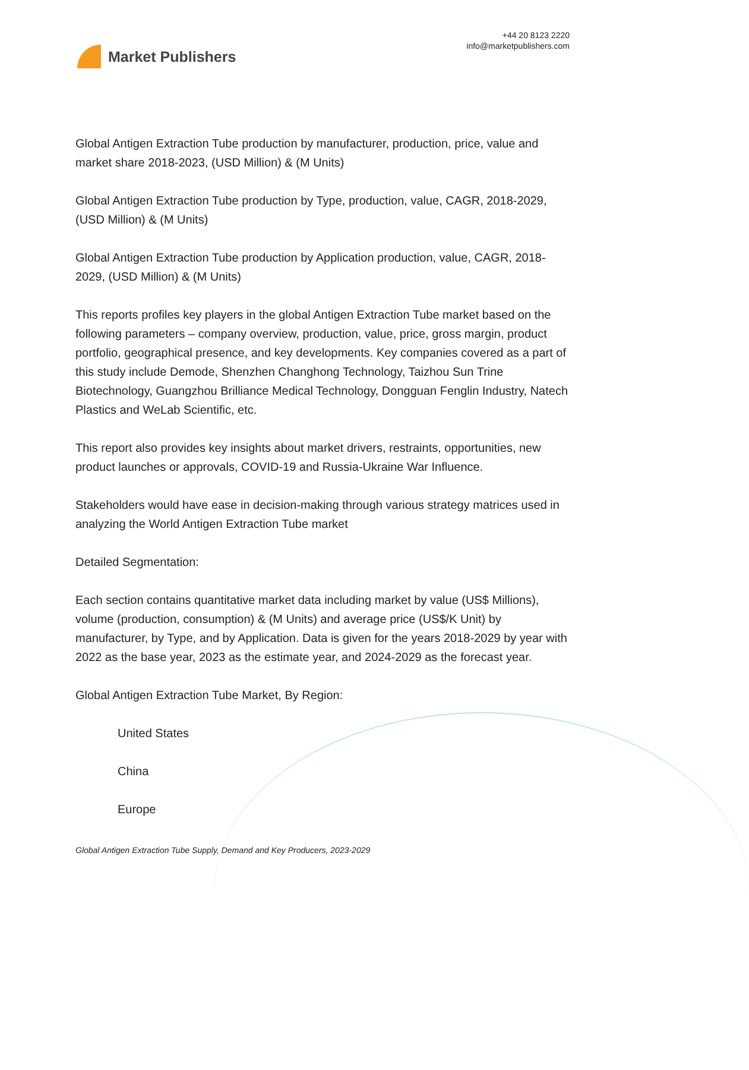Market Publishers
+44 20 8123 2220
info@marketpublishers.com
Global Antigen Extraction Tube production by manufacturer, production, price, value and market share 2018-2023, (USD Million) & (M Units)
Global Antigen Extraction Tube production by Type, production, value, CAGR, 2018-2029, (USD Million) & (M Units)
Global Antigen Extraction Tube production by Application production, value, CAGR, 2018-2029, (USD Million) & (M Units)
This reports profiles key players in the global Antigen Extraction Tube market based on the following parameters – company overview, production, value, price, gross margin, product portfolio, geographical presence, and key developments. Key companies covered as a part of this study include Demode, Shenzhen Changhong Technology, Taizhou Sun Trine Biotechnology, Guangzhou Brilliance Medical Technology, Dongguan Fenglin Industry, Natech Plastics and WeLab Scientific, etc.
This report also provides key insights about market drivers, restraints, opportunities, new product launches or approvals, COVID-19 and Russia-Ukraine War Influence.
Stakeholders would have ease in decision-making through various strategy matrices used in analyzing the World Antigen Extraction Tube market
Detailed Segmentation:
Each section contains quantitative market data including market by value (US$ Millions), volume (production, consumption) & (M Units) and average price (US$/K Unit) by manufacturer, by Type, and by Application. Data is given for the years 2018-2029 by year with 2022 as the base year, 2023 as the estimate year, and 2024-2029 as the forecast year.
Global Antigen Extraction Tube Market, By Region:
United States
China
Europe
Global Antigen Extraction Tube Supply, Demand and Key Producers, 2023-2029